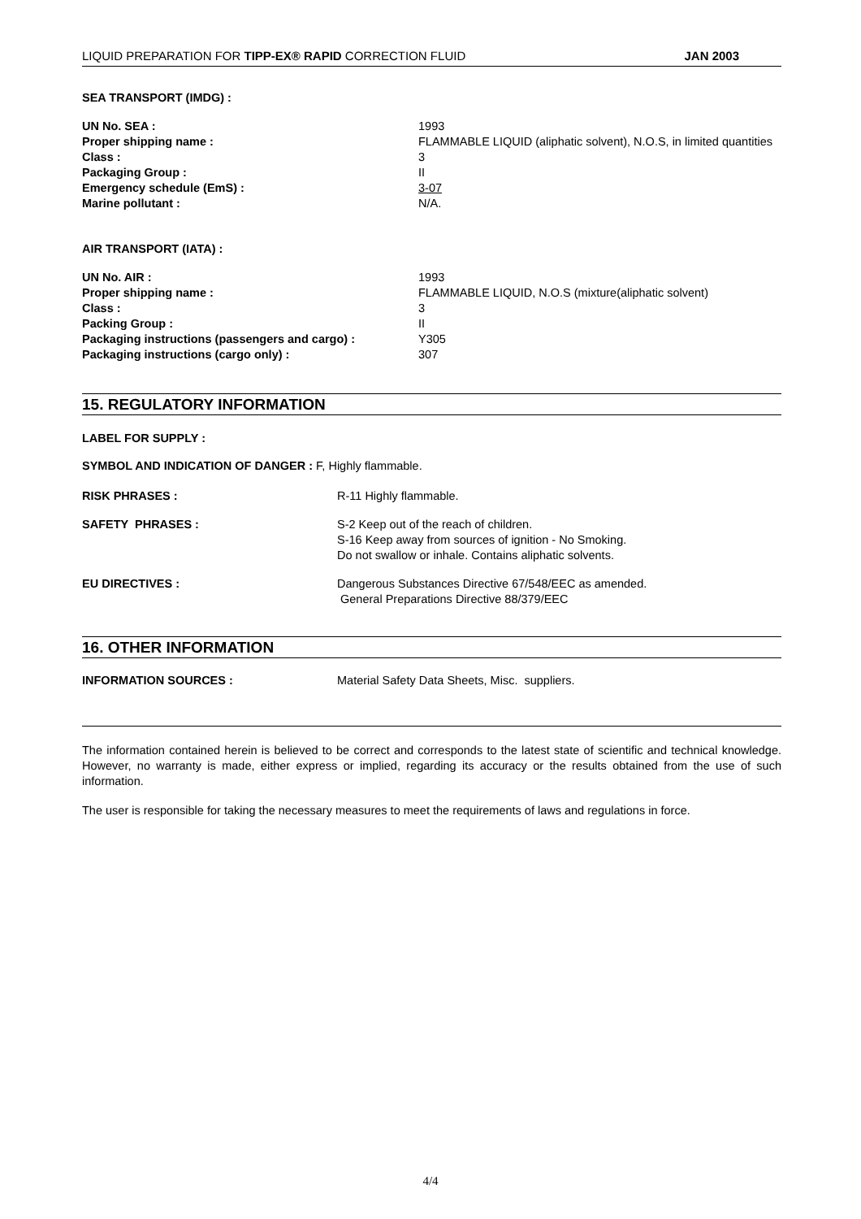LIQUID PREPARATION FOR TIPP-EX® RAPID CORRECTION FLUID JAN 2003
SEA TRANSPORT (IMDG) :
UN No. SEA : 1993
Proper shipping name : FLAMMABLE LIQUID (aliphatic solvent), N.O.S, in limited quantities
Class : 3
Packaging Group : II
Emergency schedule (EmS) : 3-07
Marine pollutant : N/A.
AIR TRANSPORT (IATA) :
UN No. AIR : 1993
Proper shipping name : FLAMMABLE LIQUID, N.O.S (mixture(aliphatic solvent)
Class : 3
Packing Group : II
Packaging instructions (passengers and cargo) : Y305
Packaging instructions (cargo only) : 307
15. REGULATORY INFORMATION
LABEL FOR SUPPLY :
SYMBOL AND INDICATION OF DANGER : F, Highly flammable.
RISK PHRASES : R-11 Highly flammable.
SAFETY PHRASES : S-2 Keep out of the reach of children.
S-16 Keep away from sources of ignition - No Smoking.
Do not swallow or inhale. Contains aliphatic solvents.
EU DIRECTIVES : Dangerous Substances Directive 67/548/EEC as amended.
General Preparations Directive 88/379/EEC
16. OTHER INFORMATION
INFORMATION SOURCES : Material Safety Data Sheets, Misc. suppliers.
The information contained herein is believed to be correct and corresponds to the latest state of scientific and technical knowledge. However, no warranty is made, either express or implied, regarding its accuracy or the results obtained from the use of such information.
The user is responsible for taking the necessary measures to meet the requirements of laws and regulations in force.
4/4